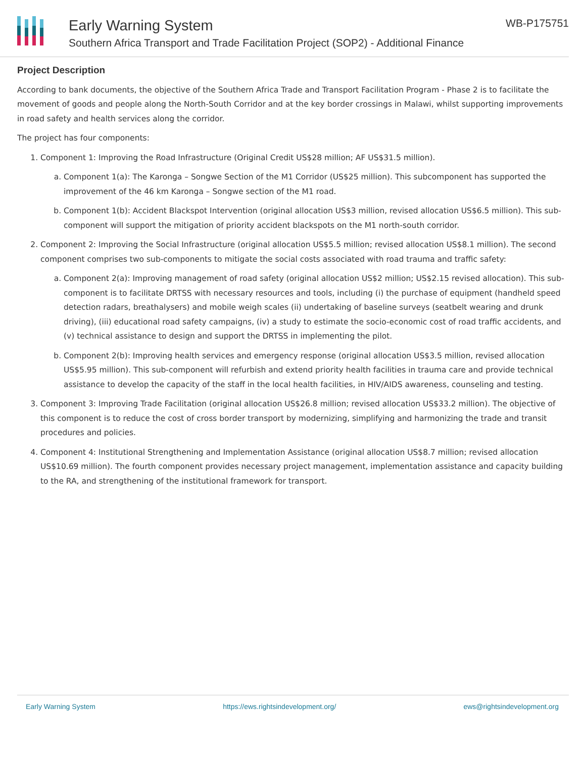Early Warning System
Southern Africa Transport and Trade Facilitation Project (SOP2) - Additional Finance
WB-P175751
Project Description
According to bank documents, the objective of the Southern Africa Trade and Transport Facilitation Program - Phase 2 is to facilitate the movement of goods and people along the North-South Corridor and at the key border crossings in Malawi, whilst supporting improvements in road safety and health services along the corridor.
The project has four components:
1. Component 1: Improving the Road Infrastructure (Original Credit US$28 million; AF US$31.5 million).
a. Component 1(a): The Karonga – Songwe Section of the M1 Corridor (US$25 million). This subcomponent has supported the improvement of the 46 km Karonga – Songwe section of the M1 road.
b. Component 1(b): Accident Blackspot Intervention (original allocation US$3 million, revised allocation US$6.5 million). This sub-component will support the mitigation of priority accident blackspots on the M1 north-south corridor.
2. Component 2: Improving the Social Infrastructure (original allocation US$5.5 million; revised allocation US$8.1 million). The second component comprises two sub-components to mitigate the social costs associated with road trauma and traffic safety:
a. Component 2(a): Improving management of road safety (original allocation US$2 million; US$2.15 revised allocation). This sub-component is to facilitate DRTSS with necessary resources and tools, including (i) the purchase of equipment (handheld speed detection radars, breathalysers) and mobile weigh scales (ii) undertaking of baseline surveys (seatbelt wearing and drunk driving), (iii) educational road safety campaigns, (iv) a study to estimate the socio-economic cost of road traffic accidents, and (v) technical assistance to design and support the DRTSS in implementing the pilot.
b. Component 2(b): Improving health services and emergency response (original allocation US$3.5 million, revised allocation US$5.95 million). This sub-component will refurbish and extend priority health facilities in trauma care and provide technical assistance to develop the capacity of the staff in the local health facilities, in HIV/AIDS awareness, counseling and testing.
3. Component 3: Improving Trade Facilitation (original allocation US$26.8 million; revised allocation US$33.2 million). The objective of this component is to reduce the cost of cross border transport by modernizing, simplifying and harmonizing the trade and transit procedures and policies.
4. Component 4: Institutional Strengthening and Implementation Assistance (original allocation US$8.7 million; revised allocation US$10.69 million). The fourth component provides necessary project management, implementation assistance and capacity building to the RA, and strengthening of the institutional framework for transport.
Early Warning System https://ews.rightsindevelopment.org/ ews@rightsindevelopment.org